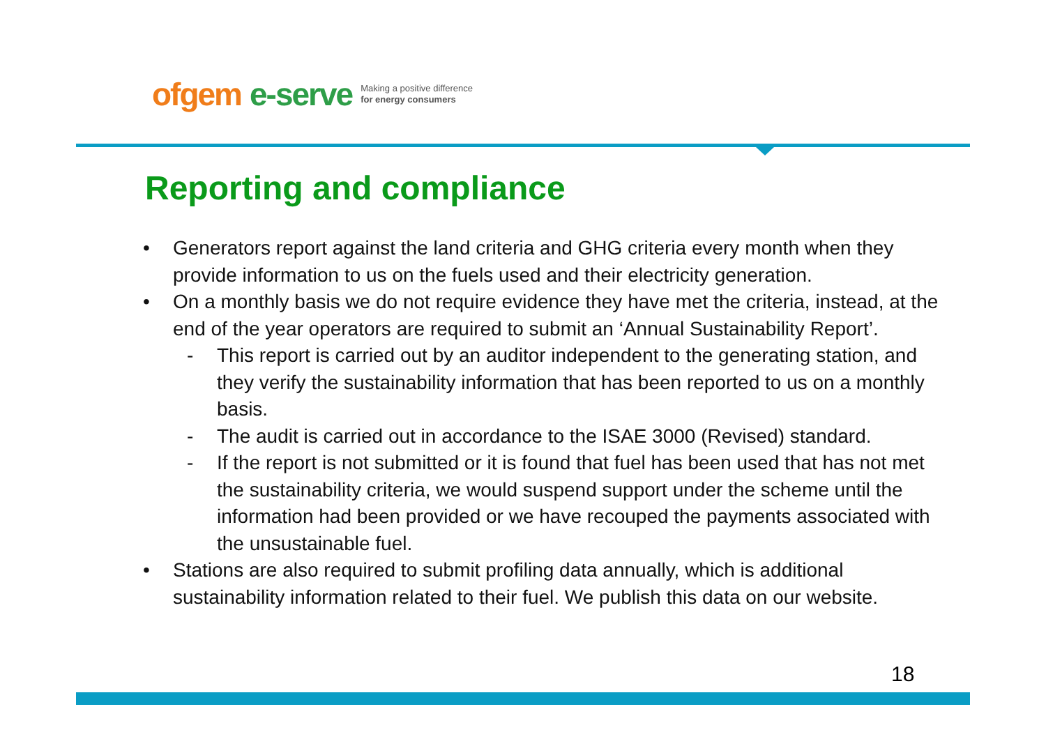ofgem e-serve Making a positive difference
for energy consumers
Reporting and compliance
• Generators report against the land criteria and GHG criteria every month when they provide information to us on the fuels used and their electricity generation.
• On a monthly basis we do not require evidence they have met the criteria, instead, at the end of the year operators are required to submit an ‘Annual Sustainability Report’.
- This report is carried out by an auditor independent to the generating station, and they verify the sustainability information that has been reported to us on a monthly basis.
- The audit is carried out in accordance to the ISAE 3000 (Revised) standard.
- If the report is not submitted or it is found that fuel has been used that has not met the sustainability criteria, we would suspend support under the scheme until the information had been provided or we have recouped the payments associated with the unsustainable fuel.
• Stations are also required to submit profiling data annually, which is additional sustainability information related to their fuel. We publish this data on our website.
18